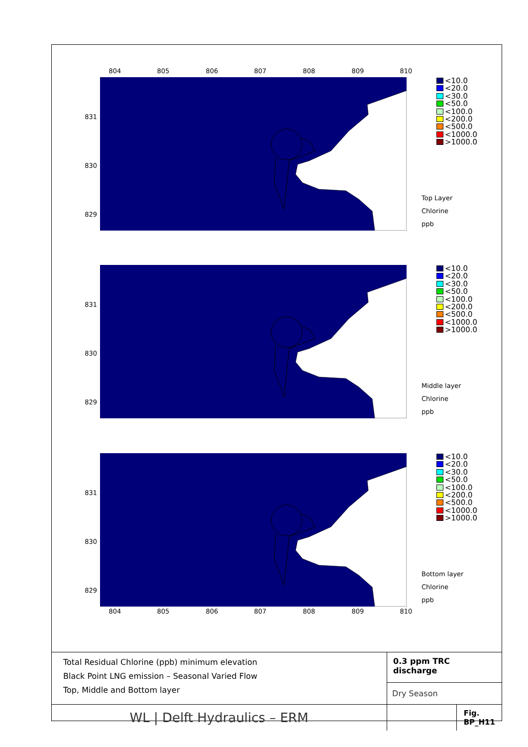804 805 806 807 808 809 810
831
830
829
<10.0
<20.0
<30.0
<50.0
<100.0
<200.0
<500.0
<1000.0
>1000.0
Top Layer
Chlorine
ppb
831
830
829
<10.0
<20.0
<30.0
<50.0
<100.0
<200.0
<500.0
<1000.0
>1000.0
Middle layer
Chlorine
ppb
831
830
829
<10.0
<20.0
<30.0
<50.0
<100.0
<200.0
<500.0
<1000.0
>1000.0
Bottom layer
Chlorine
ppb
804 805 806 807 808 809 810
| Total Residual Chlorine (ppb) minimum elevation Black Point LNG emission – Seasonal Varied Flow Top, Middle and Bottom layer | 0.3 ppm TRC discharge | |
| | Dry Season | |
| WL / Delft Hydraulics – ERM | | Fig. BP_H11 |